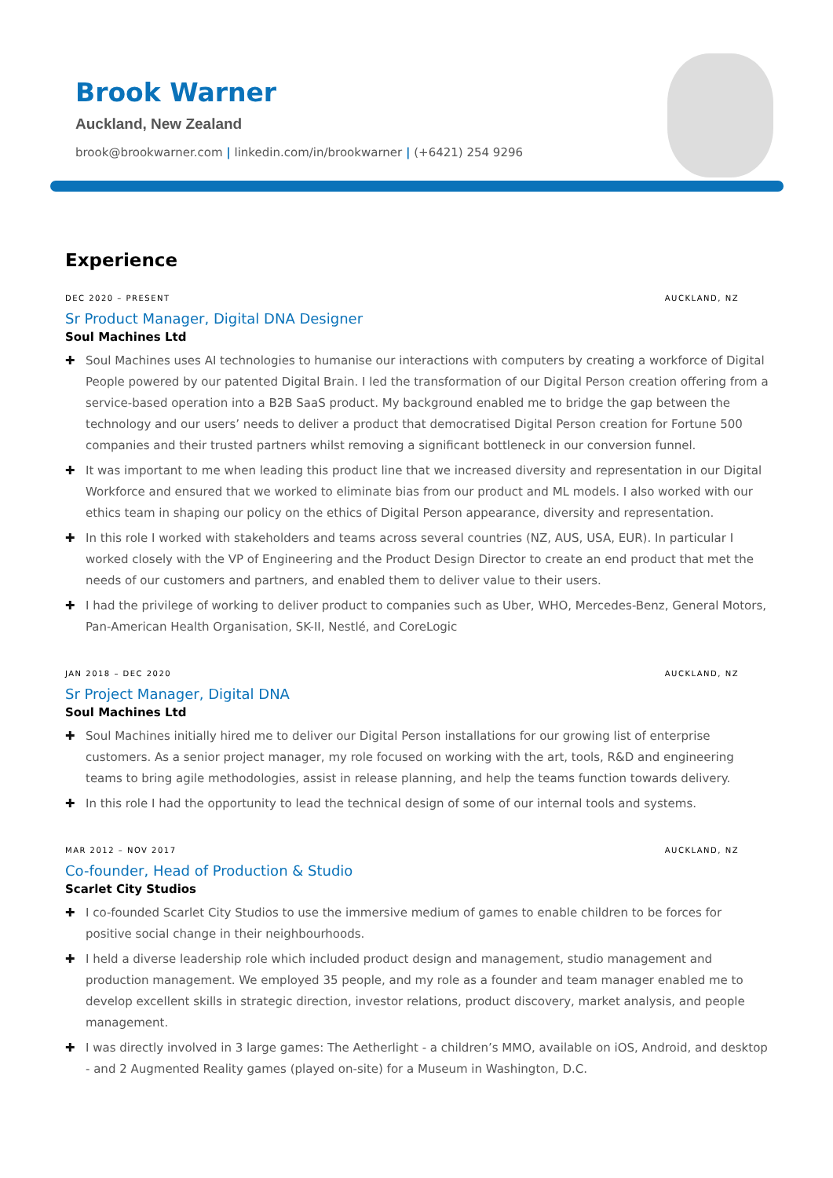Brook Warner
Auckland, New Zealand
brook@brookwarner.com | linkedin.com/in/brookwarner | (+6421) 254 9296
Experience
DEC 2020 – PRESENT AUCKLAND, NZ
Sr Product Manager, Digital DNA Designer
Soul Machines Ltd
✚ Soul Machines uses AI technologies to humanise our interactions with computers by creating a workforce of Digital People powered by our patented Digital Brain. I led the transformation of our Digital Person creation offering from a service-based operation into a B2B SaaS product. My background enabled me to bridge the gap between the technology and our users’ needs to deliver a product that democratised Digital Person creation for Fortune 500 companies and their trusted partners whilst removing a significant bottleneck in our conversion funnel.
✚ It was important to me when leading this product line that we increased diversity and representation in our Digital Workforce and ensured that we worked to eliminate bias from our product and ML models. I also worked with our ethics team in shaping our policy on the ethics of Digital Person appearance, diversity and representation.
✚ In this role I worked with stakeholders and teams across several countries (NZ, AUS, USA, EUR). In particular I worked closely with the VP of Engineering and the Product Design Director to create an end product that met the needs of our customers and partners, and enabled them to deliver value to their users.
✚ I had the privilege of working to deliver product to companies such as Uber, WHO, Mercedes-Benz, General Motors, Pan-American Health Organisation, SK-II, Nestlé, and CoreLogic
JAN 2018 – DEC 2020 AUCKLAND, NZ
Sr Project Manager, Digital DNA
Soul Machines Ltd
✚ Soul Machines initially hired me to deliver our Digital Person installations for our growing list of enterprise customers. As a senior project manager, my role focused on working with the art, tools, R&D and engineering teams to bring agile methodologies, assist in release planning, and help the teams function towards delivery.
✚ In this role I had the opportunity to lead the technical design of some of our internal tools and systems.
MAR 2012 – NOV 2017 AUCKLAND, NZ
Co-founder, Head of Production & Studio
Scarlet City Studios
✚ I co-founded Scarlet City Studios to use the immersive medium of games to enable children to be forces for positive social change in their neighbourhoods.
✚ I held a diverse leadership role which included product design and management, studio management and production management. We employed 35 people, and my role as a founder and team manager enabled me to develop excellent skills in strategic direction, investor relations, product discovery, market analysis, and people management.
✚ I was directly involved in 3 large games: The Aetherlight - a children’s MMO, available on iOS, Android, and desktop - and 2 Augmented Reality games (played on-site) for a Museum in Washington, D.C.